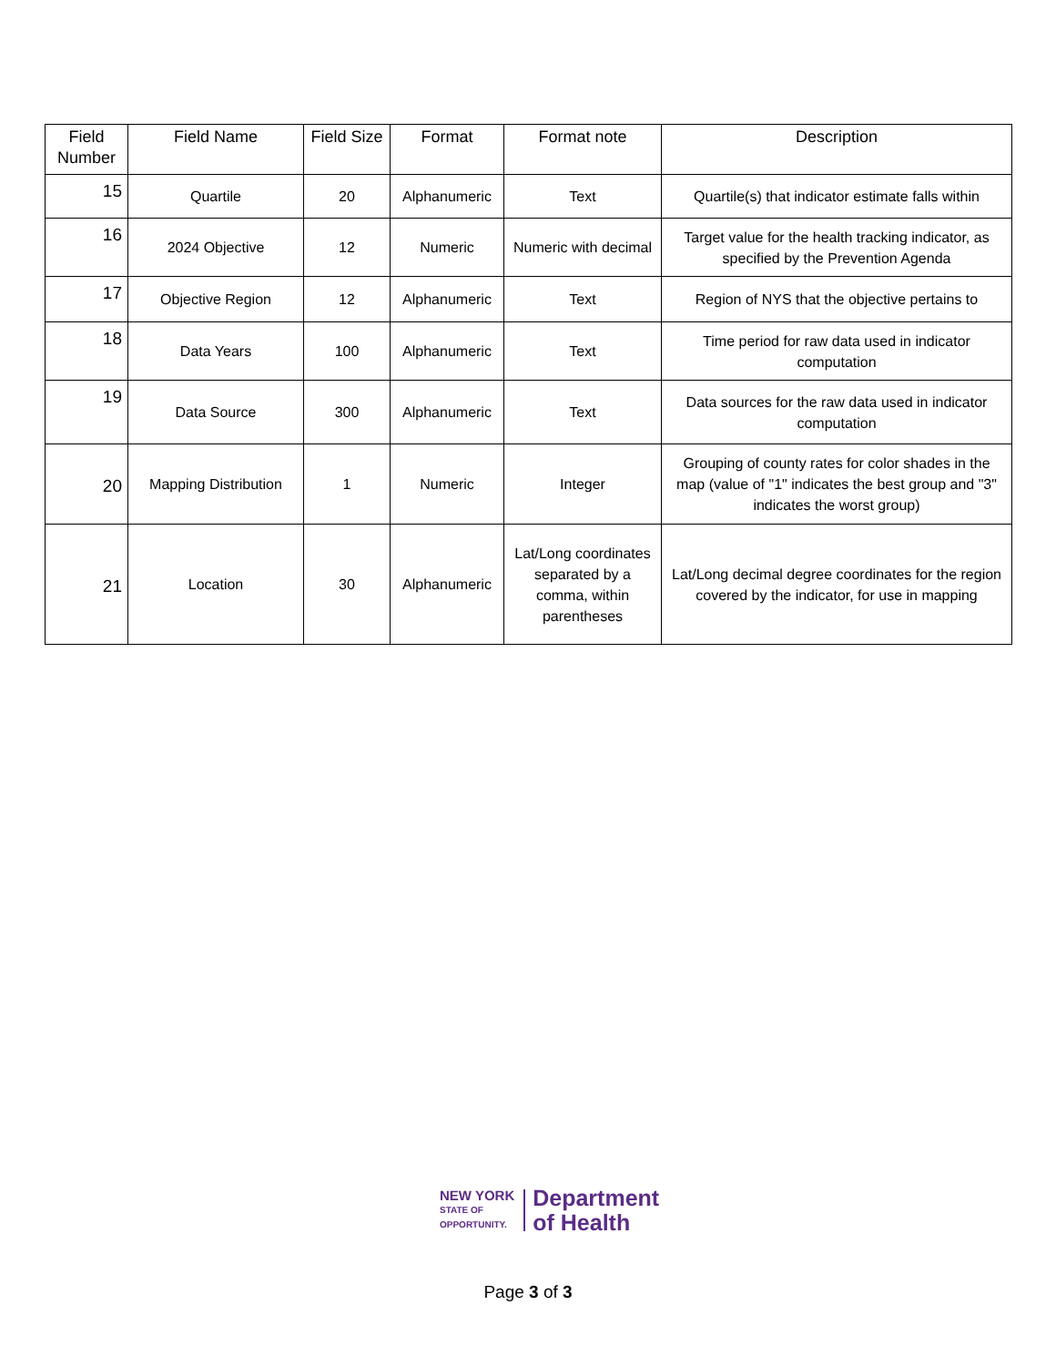| Field Number | Field Name | Field Size | Format | Format note | Description |
| --- | --- | --- | --- | --- | --- |
| 15 | Quartile | 20 | Alphanumeric | Text | Quartile(s) that indicator estimate falls within |
| 16 | 2024 Objective | 12 | Numeric | Numeric with decimal | Target value for the health tracking indicator, as specified by the Prevention Agenda |
| 17 | Objective Region | 12 | Alphanumeric | Text | Region of NYS that the objective pertains to |
| 18 | Data Years | 100 | Alphanumeric | Text | Time period for raw data used in indicator computation |
| 19 | Data Source | 300 | Alphanumeric | Text | Data sources for the raw data used in indicator computation |
| 20 | Mapping Distribution | 1 | Numeric | Integer | Grouping of county rates for color shades in the map (value of "1" indicates the best group and "3" indicates the worst group) |
| 21 | Location | 30 | Alphanumeric | Lat/Long coordinates separated by a comma, within parentheses | Lat/Long decimal degree coordinates for the region covered by the indicator, for use in mapping |
NEW YORK
STATE OF
OPPORTUNITY.
Department
of Health
Page 3 of 3